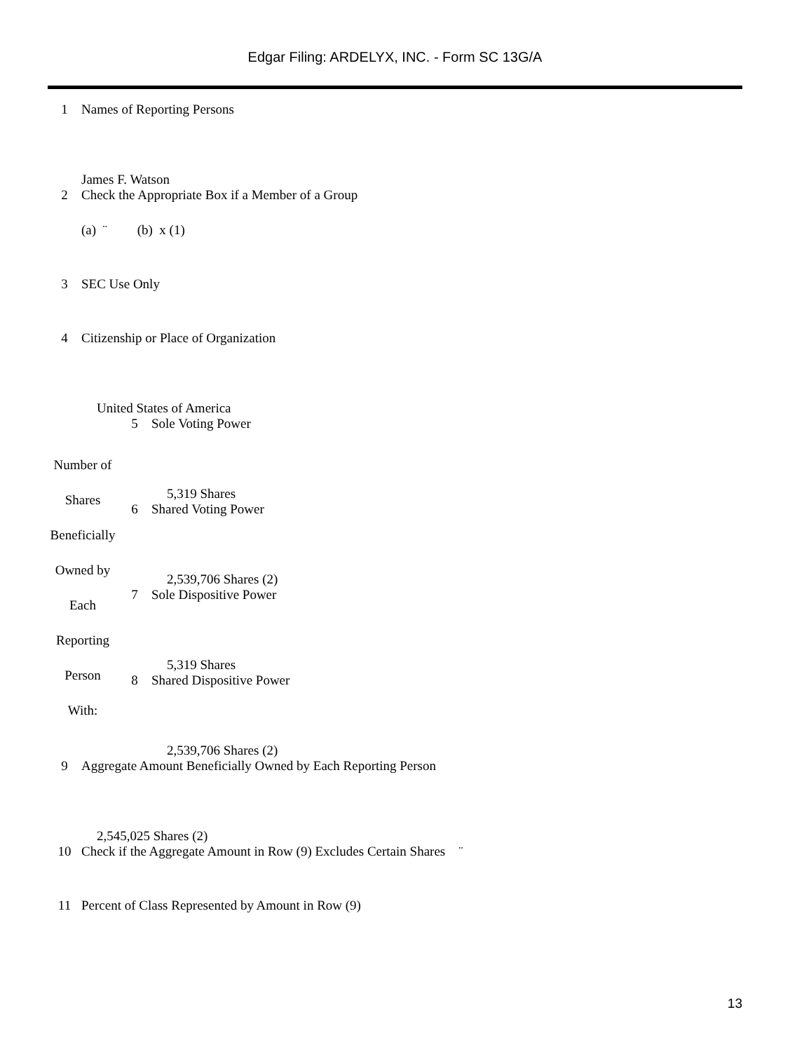Edgar Filing: ARDELYX, INC. - Form SC 13G/A
1 Names of Reporting Persons
James F. Watson
2 Check the Appropriate Box if a Member of a Group
(a) ¨ (b) x (1)
3 SEC Use Only
4 Citizenship or Place of Organization
United States of America
Number of
Shares
Beneficially
Owned by
Each
Reporting
Person
With:
5 Sole Voting Power
5,319 Shares
6 Shared Voting Power
2,539,706 Shares (2)
7 Sole Dispositive Power
5,319 Shares
8 Shared Dispositive Power
2,539,706 Shares (2)
9 Aggregate Amount Beneficially Owned by Each Reporting Person
2,545,025 Shares (2)
10 Check if the Aggregate Amount in Row (9) Excludes Certain Shares ¨
11 Percent of Class Represented by Amount in Row (9)
13